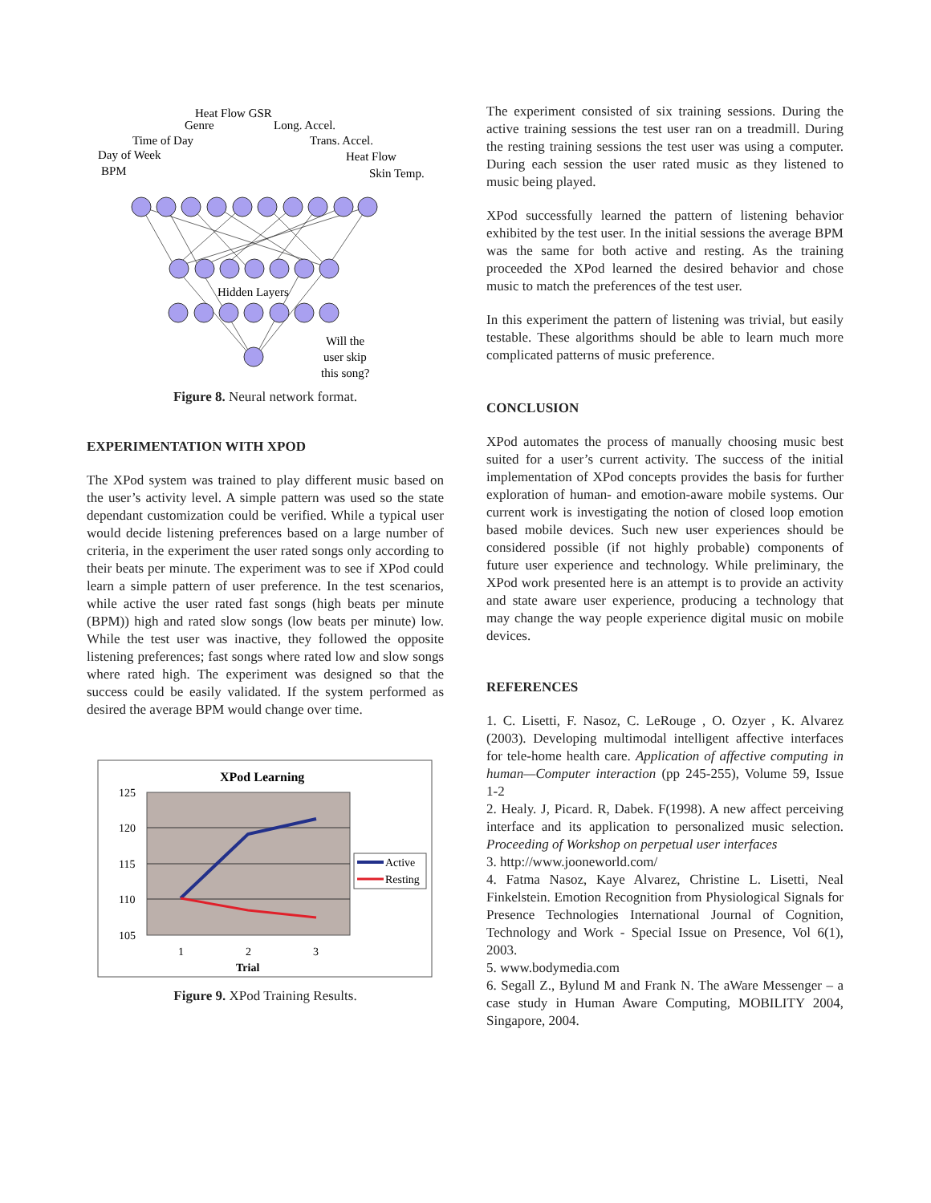Heat Flow GSR
Genre
Long. Accel.
Time of Day
Trans. Accel.
Day of Week
Heat Flow
BPM
Skin Temp.
Hidden Layers
Will the
user skip
this song?
Figure 8. Neural network format.
EXPERIMENTATION WITH XPOD
The XPod system was trained to play different music based on the user’s activity level. A simple pattern was used so the state dependant customization could be verified. While a typical user would decide listening preferences based on a large number of criteria, in the experiment the user rated songs only according to their beats per minute. The experiment was to see if XPod could learn a simple pattern of user preference. In the test scenarios, while active the user rated fast songs (high beats per minute (BPM)) high and rated slow songs (low beats per minute) low. While the test user was inactive, they followed the opposite listening preferences; fast songs where rated low and slow songs where rated high. The experiment was designed so that the success could be easily validated. If the system performed as desired the average BPM would change over time.
XPod Learning
125
120
115
110
105
1
2
3
Trial
Active
Resting
Figure 9. XPod Training Results.
The experiment consisted of six training sessions. During the active training sessions the test user ran on a treadmill. During the resting training sessions the test user was using a computer. During each session the user rated music as they listened to music being played.
XPod successfully learned the pattern of listening behavior exhibited by the test user. In the initial sessions the average BPM was the same for both active and resting. As the training proceeded the XPod learned the desired behavior and chose music to match the preferences of the test user.
In this experiment the pattern of listening was trivial, but easily testable. These algorithms should be able to learn much more complicated patterns of music preference.
CONCLUSION
XPod automates the process of manually choosing music best suited for a user’s current activity. The success of the initial implementation of XPod concepts provides the basis for further exploration of human- and emotion-aware mobile systems. Our current work is investigating the notion of closed loop emotion based mobile devices. Such new user experiences should be considered possible (if not highly probable) components of future user experience and technology. While preliminary, the XPod work presented here is an attempt is to provide an activity and state aware user experience, producing a technology that may change the way people experience digital music on mobile devices.
REFERENCES
1. C. Lisetti, F. Nasoz, C. LeRouge , O. Ozyer , K. Alvarez (2003). Developing multimodal intelligent affective interfaces for tele-home health care. Application of affective computing in human—Computer interaction (pp 245-255), Volume 59, Issue 1-2
2. Healy. J, Picard. R, Dabek. F(1998). A new affect perceiving interface and its application to personalized music selection. Proceeding of Workshop on perpetual user interfaces
3. http://www.jooneworld.com/
4. Fatma Nasoz, Kaye Alvarez, Christine L. Lisetti, Neal Finkelstein. Emotion Recognition from Physiological Signals for Presence Technologies International Journal of Cognition, Technology and Work - Special Issue on Presence, Vol 6(1), 2003.
5. www.bodymedia.com
6. Segall Z., Bylund M and Frank N. The aWare Messenger – a case study in Human Aware Computing, MOBILITY 2004, Singapore, 2004.